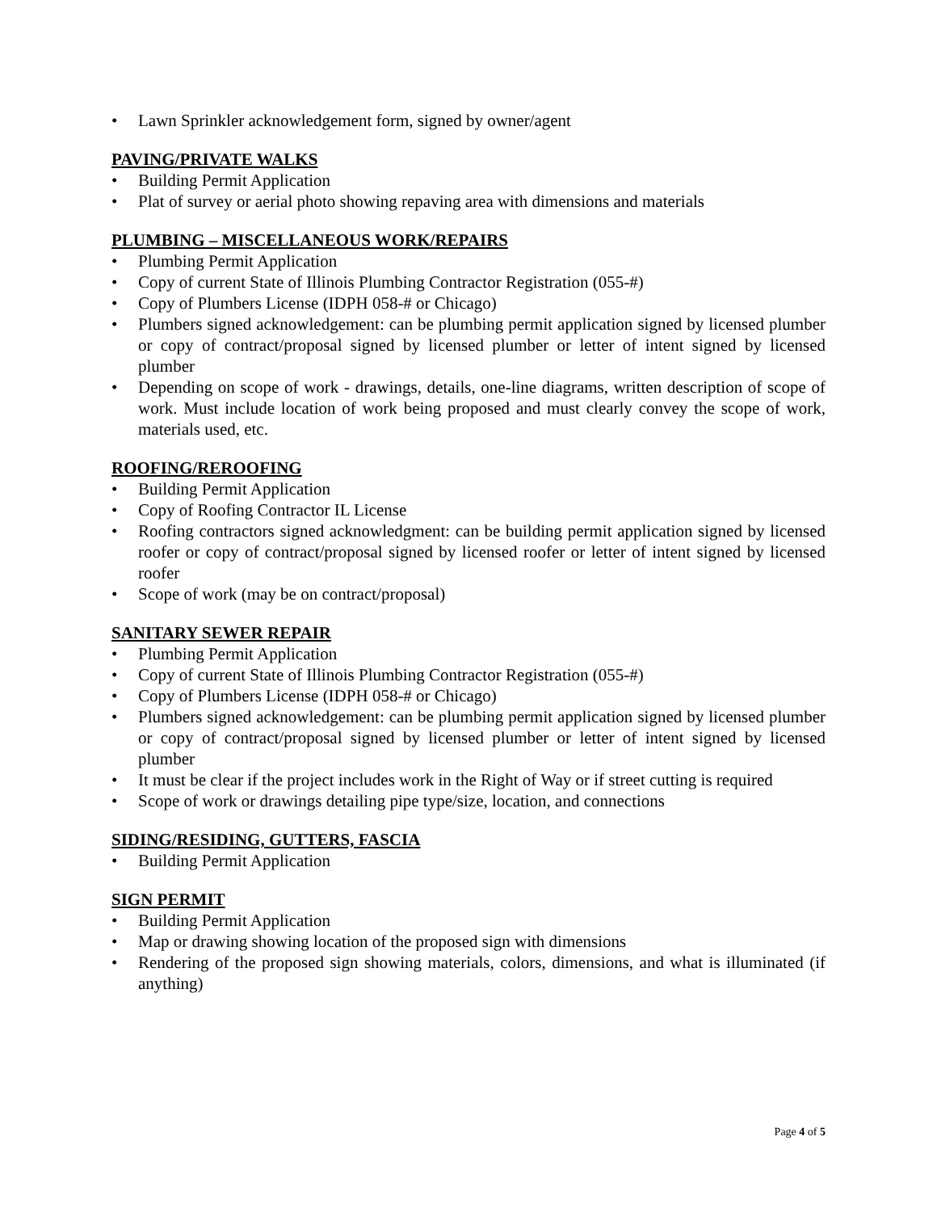• Lawn Sprinkler acknowledgement form, signed by owner/agent
PAVING/PRIVATE WALKS
• Building Permit Application
• Plat of survey or aerial photo showing repaving area with dimensions and materials
PLUMBING – MISCELLANEOUS WORK/REPAIRS
• Plumbing Permit Application
• Copy of current State of Illinois Plumbing Contractor Registration (055-#)
• Copy of Plumbers License (IDPH 058-# or Chicago)
• Plumbers signed acknowledgement: can be plumbing permit application signed by licensed plumber or copy of contract/proposal signed by licensed plumber or letter of intent signed by licensed plumber
• Depending on scope of work - drawings, details, one-line diagrams, written description of scope of work. Must include location of work being proposed and must clearly convey the scope of work, materials used, etc.
ROOFING/REROOFING
• Building Permit Application
• Copy of Roofing Contractor IL License
• Roofing contractors signed acknowledgment: can be building permit application signed by licensed roofer or copy of contract/proposal signed by licensed roofer or letter of intent signed by licensed roofer
• Scope of work (may be on contract/proposal)
SANITARY SEWER REPAIR
• Plumbing Permit Application
• Copy of current State of Illinois Plumbing Contractor Registration (055-#)
• Copy of Plumbers License (IDPH 058-# or Chicago)
• Plumbers signed acknowledgement: can be plumbing permit application signed by licensed plumber or copy of contract/proposal signed by licensed plumber or letter of intent signed by licensed plumber
• It must be clear if the project includes work in the Right of Way or if street cutting is required
• Scope of work or drawings detailing pipe type/size, location, and connections
SIDING/RESIDING, GUTTERS, FASCIA
• Building Permit Application
SIGN PERMIT
• Building Permit Application
• Map or drawing showing location of the proposed sign with dimensions
• Rendering of the proposed sign showing materials, colors, dimensions, and what is illuminated (if anything)
Page 4 of 5